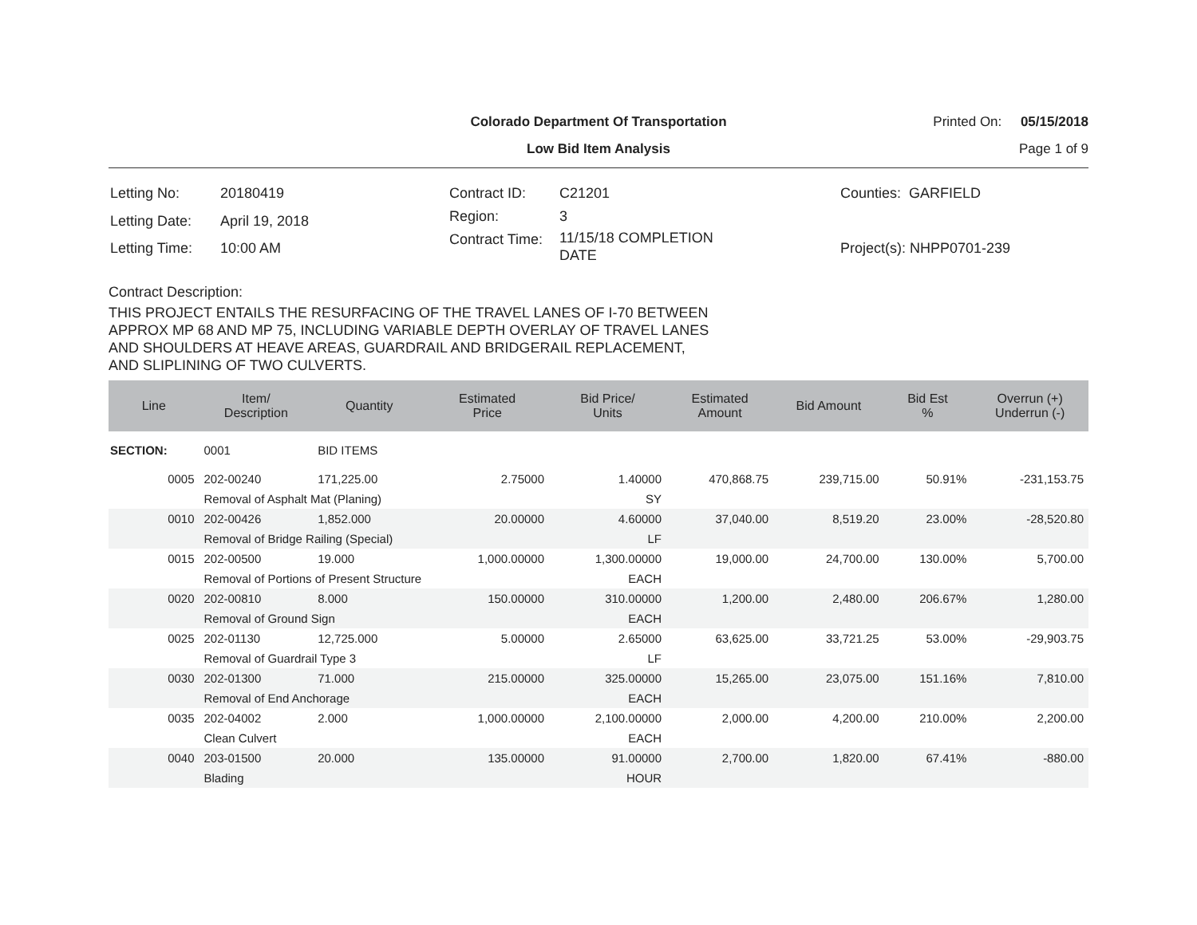Colorado Department Of Transportation
Low Bid Item Analysis
Printed On: 05/15/2018
Page 1 of 9
| Letting No: | 20180419 |
| Letting Date: | April 19, 2018 |
| Letting Time: | 10:00 AM |
| Contract ID: | C21201 |
| Region: | 3 |
| Contract Time: | 11/15/18 COMPLETION DATE |
| Counties: GARFIELD |
| Project(s): NHPP0701-239 |
Contract Description:
THIS PROJECT ENTAILS THE RESURFACING OF THE TRAVEL LANES OF I-70 BETWEEN
APPROX MP 68 AND MP 75, INCLUDING VARIABLE DEPTH OVERLAY OF TRAVEL LANES
AND SHOULDERS AT HEAVE AREAS, GUARDRAIL AND BRIDGERAIL REPLACEMENT,
AND SLIPLINING OF TWO CULVERTS.
| Line | Item/ Description | Quantity | Estimated Price | Bid Price/ Units | Estimated Amount | Bid Amount | Bid Est % | Overrun (+) Underrun (-) |
| --- | --- | --- | --- | --- | --- | --- | --- | --- |
| SECTION: | 0001 | BID ITEMS | | | | | | |
| 0005 | 202-00240 | 171,225.00 | 2.75000 | 1.40000 | 470,868.75 | 239,715.00 | 50.91% | -231,153.75 |
| | Removal of Asphalt Mat (Planing) | | | SY | | | | |
| 0010 | 202-00426 | 1,852.000 | 20.00000 | 4.60000 | 37,040.00 | 8,519.20 | 23.00% | -28,520.80 |
| | Removal of Bridge Railing (Special) | | | LF | | | | |
| 0015 | 202-00500 | 19.000 | 1,000.00000 | 1,300.00000 | 19,000.00 | 24,700.00 | 130.00% | 5,700.00 |
| | Removal of Portions of Present Structure | | | EACH | | | | |
| 0020 | 202-00810 | 8.000 | 150.00000 | 310.00000 | 1,200.00 | 2,480.00 | 206.67% | 1,280.00 |
| | Removal of Ground Sign | | | EACH | | | | |
| 0025 | 202-01130 | 12,725.000 | 5.00000 | 2.65000 | 63,625.00 | 33,721.25 | 53.00% | -29,903.75 |
| | Removal of Guardrail Type 3 | | | LF | | | | |
| 0030 | 202-01300 | 71.000 | 215.00000 | 325.00000 | 15,265.00 | 23,075.00 | 151.16% | 7,810.00 |
| | Removal of End Anchorage | | | EACH | | | | |
| 0035 | 202-04002 | 2.000 | 1,000.00000 | 2,100.00000 | 2,000.00 | 4,200.00 | 210.00% | 2,200.00 |
| | Clean Culvert | | | EACH | | | | |
| 0040 | 203-01500 | 20.000 | 135.00000 | 91.00000 | 2,700.00 | 1,820.00 | 67.41% | -880.00 |
| | Blading | | | HOUR | | | | |